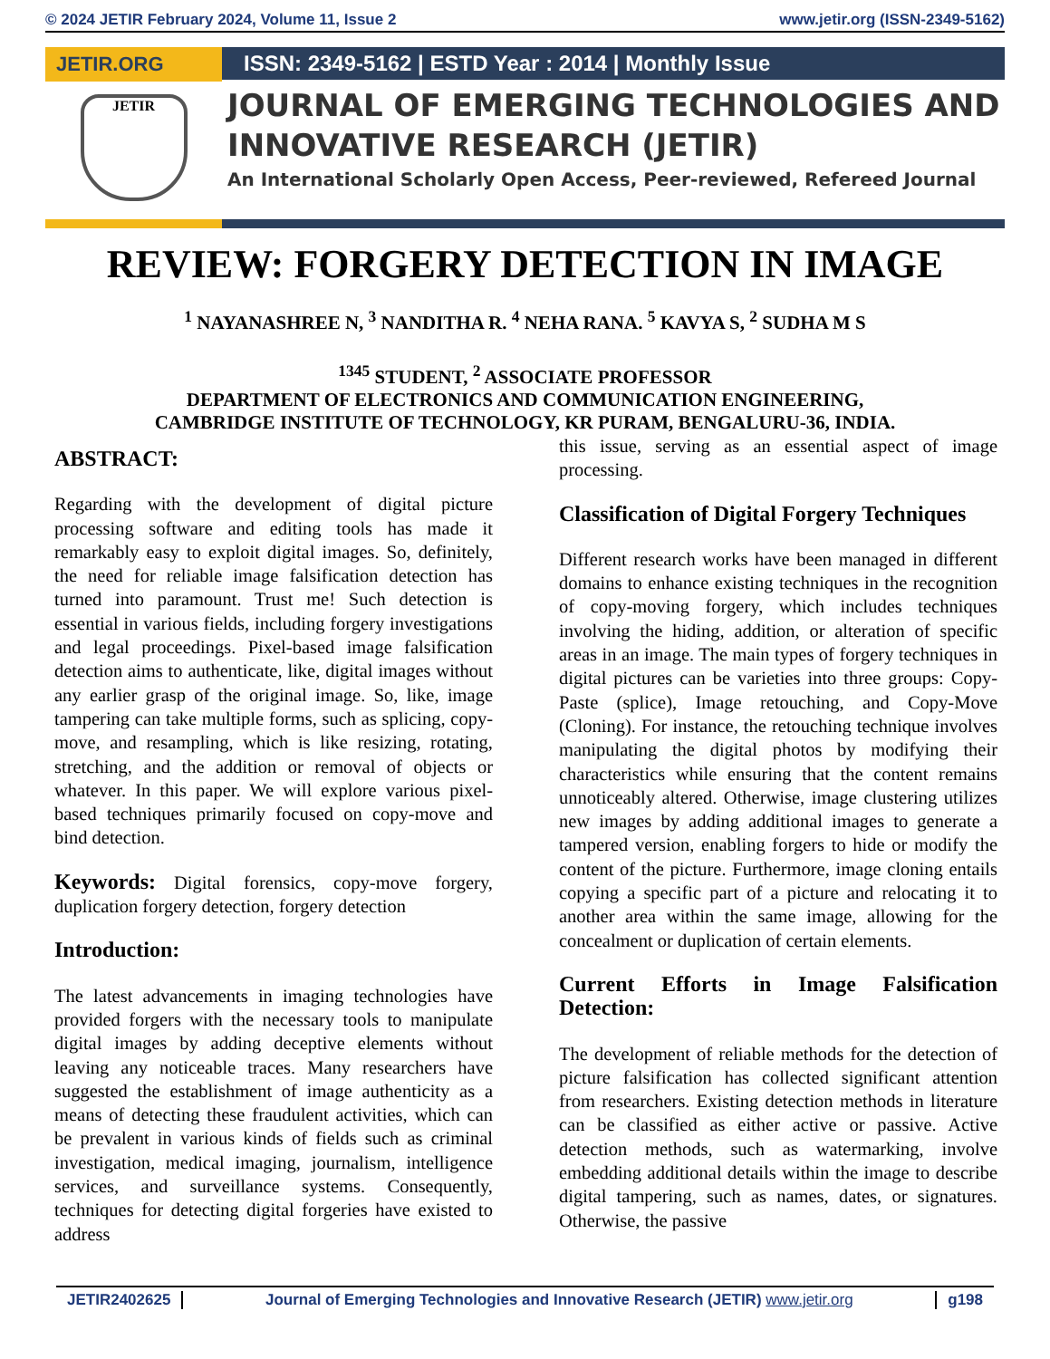© 2024 JETIR February 2024, Volume 11, Issue 2 www.jetir.org (ISSN-2349-5162)
JETIR.ORG
JETIR
ISSN: 2349-5162 | ESTD Year : 2014 | Monthly Issue
JOURNAL OF EMERGING TECHNOLOGIES AND INNOVATIVE RESEARCH (JETIR)
An International Scholarly Open Access, Peer-reviewed, Refereed Journal
REVIEW: FORGERY DETECTION IN IMAGE
<sup>1</sup> NAYANASHREE N, <sup>3</sup> NANDITHA R. <sup>4</sup> NEHA RANA. <sup>5</sup> KAVYA S, <sup>2</sup> SUDHA M S
<sup>1345</sup> STUDENT, <sup>2</sup> ASSOCIATE PROFESSOR
DEPARTMENT OF ELECTRONICS AND COMMUNICATION ENGINEERING,
CAMBRIDGE INSTITUTE OF TECHNOLOGY, KR PURAM, BENGALURU-36, INDIA.
ABSTRACT:
Regarding with the development of digital picture processing software and editing tools has made it remarkably easy to exploit digital images. So, definitely, the need for reliable image falsification detection has turned into paramount. Trust me! Such detection is essential in various fields, including forgery investigations and legal proceedings. Pixel-based image falsification detection aims to authenticate, like, digital images without any earlier grasp of the original image. So, like, image tampering can take multiple forms, such as splicing, copy-move, and resampling, which is like resizing, rotating, stretching, and the addition or removal of objects or whatever. In this paper. We will explore various pixel-based techniques primarily focused on copy-move and bind detection.
Keywords: Digital forensics, copy-move forgery, duplication forgery detection, forgery detection
Introduction:
The latest advancements in imaging technologies have provided forgers with the necessary tools to manipulate digital images by adding deceptive elements without leaving any noticeable traces. Many researchers have suggested the establishment of image authenticity as a means of detecting these fraudulent activities, which can be prevalent in various kinds of fields such as criminal investigation, medical imaging, journalism, intelligence services, and surveillance systems. Consequently, techniques for detecting digital forgeries have existed to address
this issue, serving as an essential aspect of image processing.
Classification of Digital Forgery Techniques
Different research works have been managed in different domains to enhance existing techniques in the recognition of copy-moving forgery, which includes techniques involving the hiding, addition, or alteration of specific areas in an image. The main types of forgery techniques in digital pictures can be varieties into three groups: Copy-Paste (splice), Image retouching, and Copy-Move (Cloning). For instance, the retouching technique involves manipulating the digital photos by modifying their characteristics while ensuring that the content remains unnoticeably altered. Otherwise, image clustering utilizes new images by adding additional images to generate a tampered version, enabling forgers to hide or modify the content of the picture. Furthermore, image cloning entails copying a specific part of a picture and relocating it to another area within the same image, allowing for the concealment or duplication of certain elements.
Current Efforts in Image Falsification Detection:
The development of reliable methods for the detection of picture falsification has collected significant attention from researchers. Existing detection methods in literature can be classified as either active or passive. Active detection methods, such as watermarking, involve embedding additional details within the image to describe digital tampering, such as names, dates, or signatures. Otherwise, the passive
JETIR2402625 Journal of Emerging Technologies and Innovative Research (JETIR) www.jetir.org g198